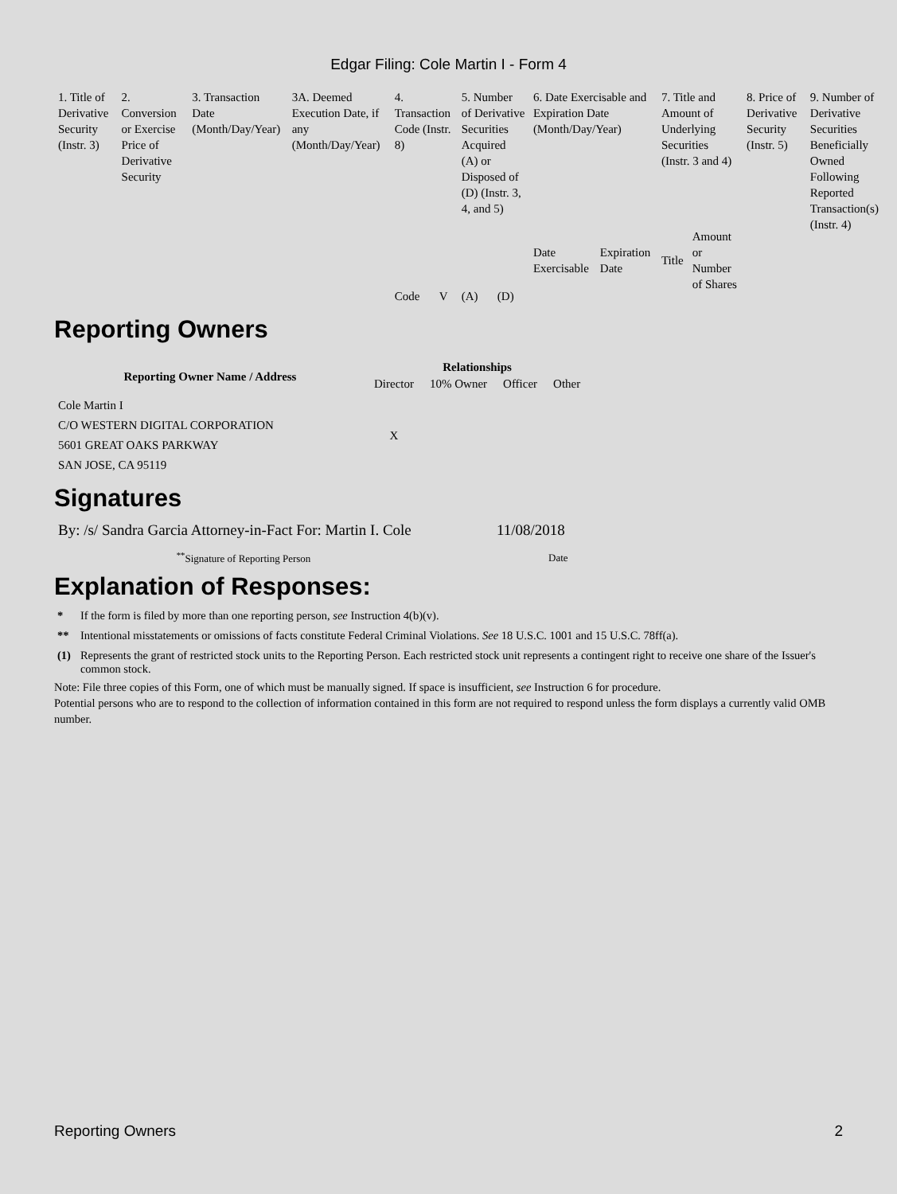Edgar Filing: Cole Martin I - Form 4
| 1. Title of Derivative Security (Instr. 3) | 2. Conversion or Exercise Price of Derivative Security | 3. Transaction Date (Month/Day/Year) | 3A. Deemed Execution Date, if any (Month/Day/Year) | 4. Transaction Code (Instr. 8) | | 5. Number of Derivative Securities Acquired (A) or Disposed of (D) (Instr. 3, 4, and 5) | | 6. Date Exercisable and Expiration Date (Month/Day/Year) | | 7. Title and Amount of Underlying Securities (Instr. 3 and 4) | | 8. Price of Derivative Security (Instr. 5) | 9. Number of Derivative Securities Beneficially Owned Following Reported Transaction(s) (Instr. 4) |
| --- | --- | --- | --- | --- | --- | --- | --- | --- | --- | --- | --- | --- | --- |
| | | | | Code | V | (A) | (D) | Date Exercisable | Expiration Date | Title | Amount or Number of Shares | | |
Reporting Owners
| Reporting Owner Name / Address | Relationships | | | |
| --- | --- | --- | --- | --- |
| | Director | 10% Owner | Officer | Other |
| Cole Martin I C/O WESTERN DIGITAL CORPORATION 5601 GREAT OAKS PARKWAY SAN JOSE, CA 95119 | X | | | |
Signatures
| By: /s/ Sandra Garcia Attorney-in-Fact For: Martin I. Cole | 11/08/2018 |
| <sup>**</sup> Signature of Reporting Person | Date |
Explanation of Responses:
| * | If the form is filed by more than one reporting person, see Instruction 4(b)(v). |
| ** | Intentional misstatements or omissions of facts constitute Federal Criminal Violations. See 18 U.S.C. 1001 and 15 U.S.C. 78ff(a). |
| (1) | Represents the grant of restricted stock units to the Reporting Person. Each restricted stock unit represents a contingent right to receive one share of the Issuer's common stock. |
Note: File three copies of this Form, one of which must be manually signed. If space is insufficient, see Instruction 6 for procedure.
Potential persons who are to respond to the collection of information contained in this form are not required to respond unless the form displays a currently valid OMB number.
Reporting Owners 2